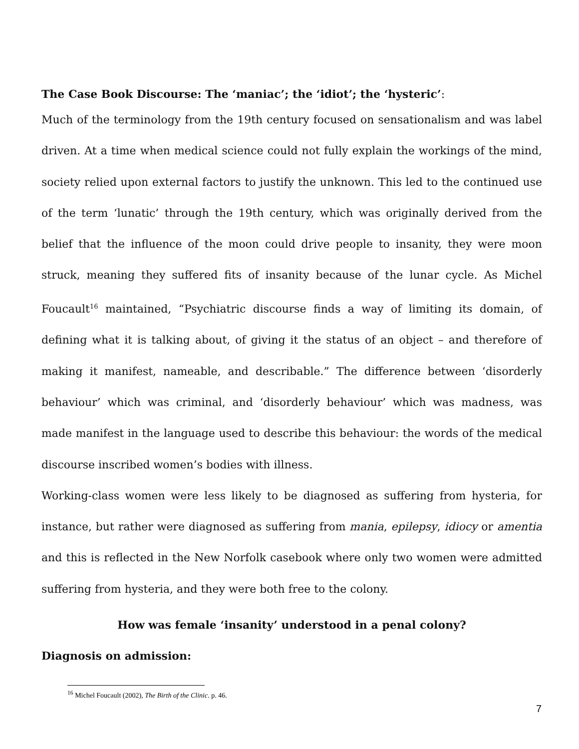The Case Book Discourse: The ‘maniac’; the ‘idiot’; the ‘hysteric’:
Much of the terminology from the 19th century focused on sensationalism and was label driven. At a time when medical science could not fully explain the workings of the mind, society relied upon external factors to justify the unknown. This led to the continued use of the term ‘lunatic’ through the 19th century, which was originally derived from the belief that the influence of the moon could drive people to insanity, they were moon struck, meaning they suffered fits of insanity because of the lunar cycle. As Michel Foucault<sup>16</sup> maintained, “Psychiatric discourse finds a way of limiting its domain, of defining what it is talking about, of giving it the status of an object – and therefore of making it manifest, nameable, and describable.” The difference between ‘disorderly behaviour’ which was criminal, and ‘disorderly behaviour’ which was madness, was made manifest in the language used to describe this behaviour: the words of the medical discourse inscribed women’s bodies with illness.
Working-class women were less likely to be diagnosed as suffering from hysteria, for instance, but rather were diagnosed as suffering from mania, epilepsy, idiocy or amentia and this is reflected in the New Norfolk casebook where only two women were admitted suffering from hysteria, and they were both free to the colony.
How was female ‘insanity’ understood in a penal colony?
Diagnosis on admission:
<sup>16</sup> Michel Foucault (2002), The Birth of the Clinic. p. 46.
7